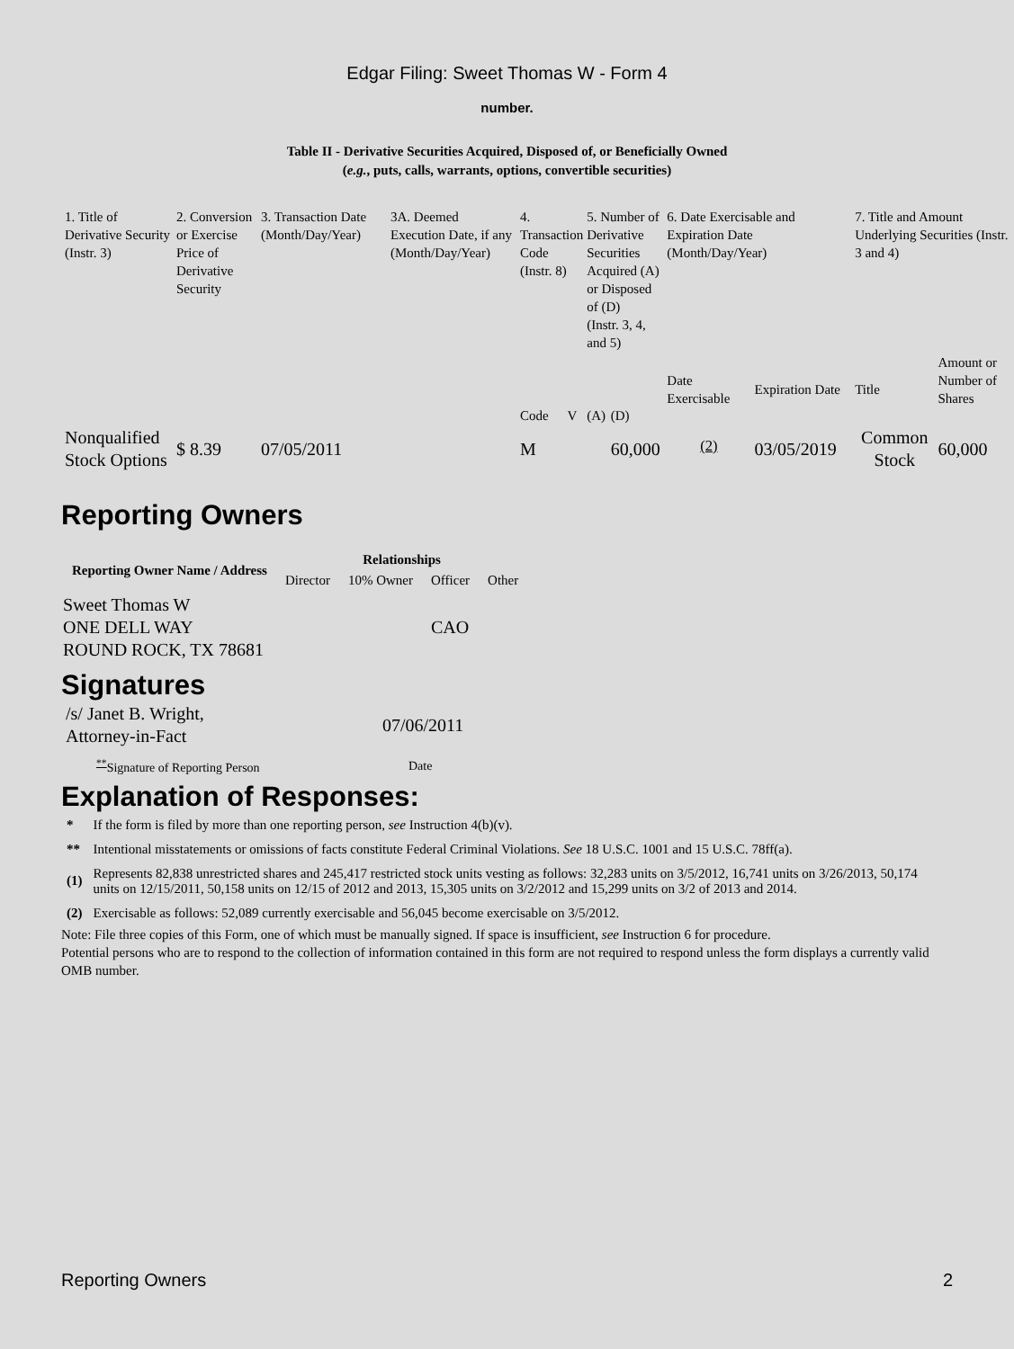Edgar Filing: Sweet Thomas W - Form 4
number.
Table II - Derivative Securities Acquired, Disposed of, or Beneficially Owned
(e.g., puts, calls, warrants, options, convertible securities)
| 1. Title of Derivative Security (Instr. 3) | 2. Conversion or Exercise Price of Derivative Security | 3. Transaction Date (Month/Day/Year) | 3A. Deemed Execution Date, if any (Month/Day/Year) | 4. Transaction Code (Instr. 8) | | 5. Number of Derivative Securities Acquired (A) or Disposed of (D) (Instr. 3, 4, and 5) | | 6. Date Exercisable and Expiration Date (Month/Day/Year) | | 7. Title and Amount Underlying Securities (Instr. 3 and 4) | |
| | | | | Code | V | (A) | (D) | Date Exercisable | Expiration Date | Title | Amount or Number of Shares |
| Nonqualified Stock Options | $ 8.39 | 07/05/2011 | | M | | | 60,000 | <sup>(2)</sup> | 03/05/2019 | Common Stock | 60,000 |
Reporting Owners
| Reporting Owner Name / Address | Relationships | | | |
| --- | --- | --- | --- | --- |
| | Director | 10% Owner | Officer | Other |
| Sweet Thomas W ONE DELL WAY ROUND ROCK, TX 78681 | | | CAO | |
Signatures
| /s/ Janet B. Wright, Attorney-in-Fact | 07/06/2011 |
| <sup>**</sup> Signature of Reporting Person | Date |
Explanation of Responses:
| * | If the form is filed by more than one reporting person, see Instruction 4(b)(v). |
| ** | Intentional misstatements or omissions of facts constitute Federal Criminal Violations. See 18 U.S.C. 1001 and 15 U.S.C. 78ff(a). |
| (1) | Represents 82,838 unrestricted shares and 245,417 restricted stock units vesting as follows: 32,283 units on 3/5/2012, 16,741 units on 3/26/2013, 50,174 units on 12/15/2011, 50,158 units on 12/15 of 2012 and 2013, 15,305 units on 3/2/2012 and 15,299 units on 3/2 of 2013 and 2014. |
| (2) | Exercisable as follows: 52,089 currently exercisable and 56,045 become exercisable on 3/5/2012. |
Note: File three copies of this Form, one of which must be manually signed. If space is insufficient, see Instruction 6 for procedure.
Potential persons who are to respond to the collection of information contained in this form are not required to respond unless the form displays a currently valid OMB number.
Reporting Owners 2